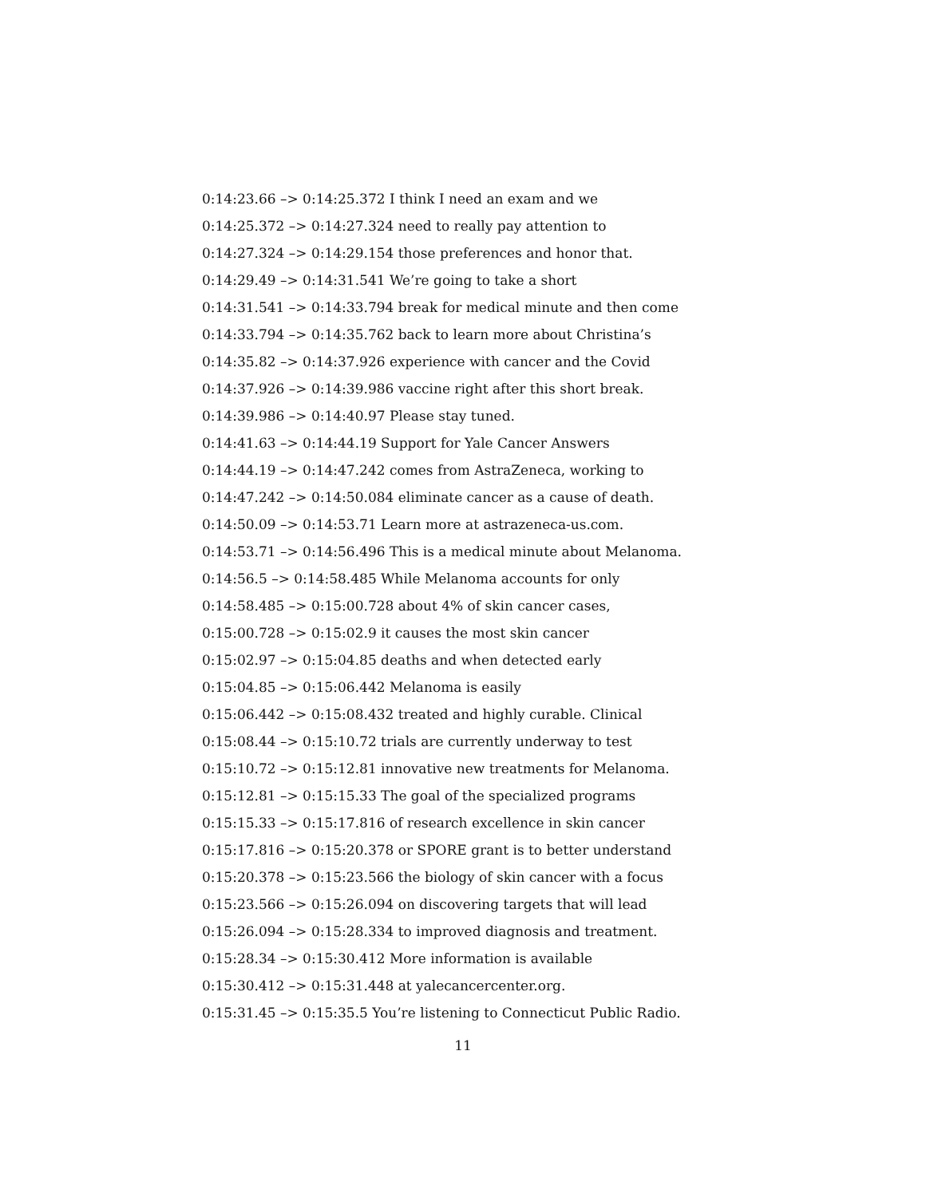0:14:23.66 –> 0:14:25.372 I think I need an exam and we
0:14:25.372 –> 0:14:27.324 need to really pay attention to
0:14:27.324 –> 0:14:29.154 those preferences and honor that.
0:14:29.49 –> 0:14:31.541 We’re going to take a short
0:14:31.541 –> 0:14:33.794 break for medical minute and then come
0:14:33.794 –> 0:14:35.762 back to learn more about Christina’s
0:14:35.82 –> 0:14:37.926 experience with cancer and the Covid
0:14:37.926 –> 0:14:39.986 vaccine right after this short break.
0:14:39.986 –> 0:14:40.97 Please stay tuned.
0:14:41.63 –> 0:14:44.19 Support for Yale Cancer Answers
0:14:44.19 –> 0:14:47.242 comes from AstraZeneca, working to
0:14:47.242 –> 0:14:50.084 eliminate cancer as a cause of death.
0:14:50.09 –> 0:14:53.71 Learn more at astrazeneca-us.com.
0:14:53.71 –> 0:14:56.496 This is a medical minute about Melanoma.
0:14:56.5 –> 0:14:58.485 While Melanoma accounts for only
0:14:58.485 –> 0:15:00.728 about 4% of skin cancer cases,
0:15:00.728 –> 0:15:02.9 it causes the most skin cancer
0:15:02.97 –> 0:15:04.85 deaths and when detected early
0:15:04.85 –> 0:15:06.442 Melanoma is easily
0:15:06.442 –> 0:15:08.432 treated and highly curable. Clinical
0:15:08.44 –> 0:15:10.72 trials are currently underway to test
0:15:10.72 –> 0:15:12.81 innovative new treatments for Melanoma.
0:15:12.81 –> 0:15:15.33 The goal of the specialized programs
0:15:15.33 –> 0:15:17.816 of research excellence in skin cancer
0:15:17.816 –> 0:15:20.378 or SPORE grant is to better understand
0:15:20.378 –> 0:15:23.566 the biology of skin cancer with a focus
0:15:23.566 –> 0:15:26.094 on discovering targets that will lead
0:15:26.094 –> 0:15:28.334 to improved diagnosis and treatment.
0:15:28.34 –> 0:15:30.412 More information is available
0:15:30.412 –> 0:15:31.448 at yalecancercenter.org.
0:15:31.45 –> 0:15:35.5 You’re listening to Connecticut Public Radio.
11